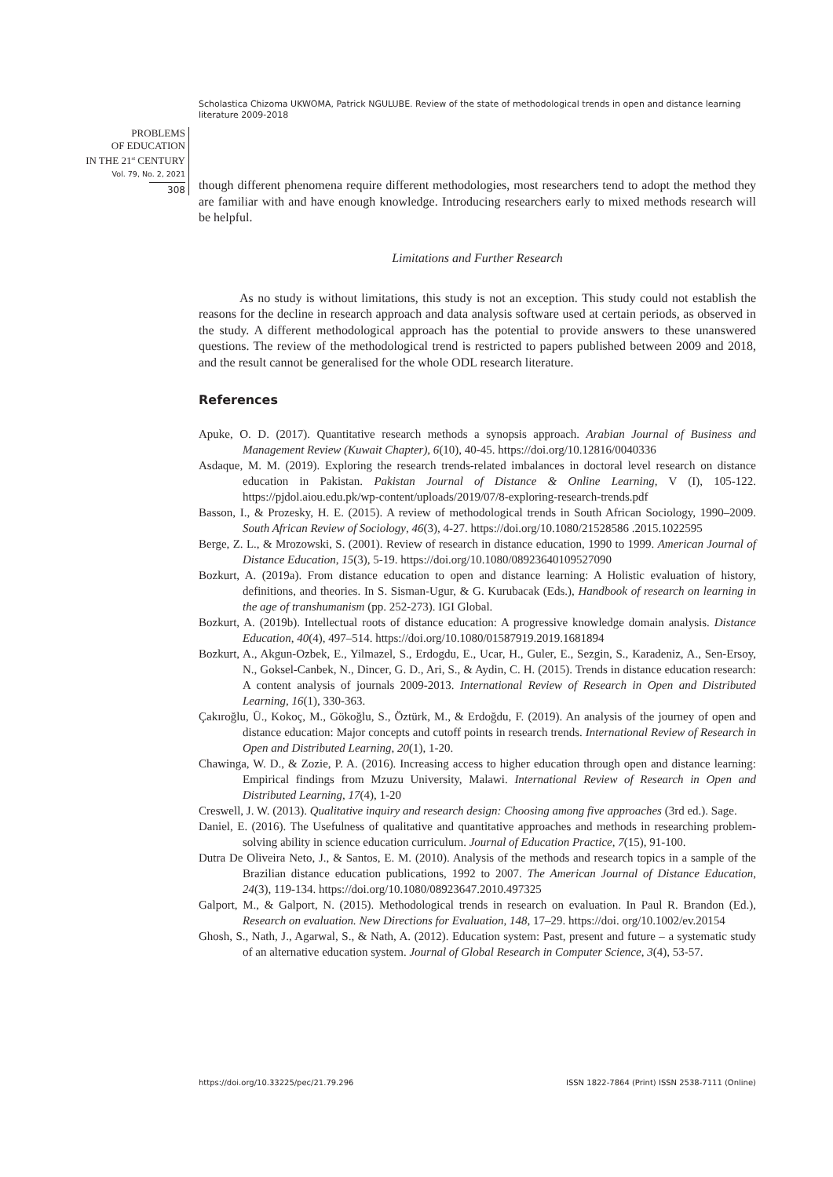Scholastica Chizoma UKWOMA, Patrick NGULUBE. Review of the state of methodological trends in open and distance learning literature 2009-2018
PROBLEMS
OF EDUCATION
IN THE 21<sup>st</sup> CENTURY
Vol. 79, No. 2, 2021
308
though different phenomena require different methodologies, most researchers tend to adopt the method they are familiar with and have enough knowledge. Introducing researchers early to mixed methods research will be helpful.
Limitations and Further Research
As no study is without limitations, this study is not an exception. This study could not establish the reasons for the decline in research approach and data analysis software used at certain periods, as observed in the study. A different methodological approach has the potential to provide answers to these unanswered questions. The review of the methodological trend is restricted to papers published between 2009 and 2018, and the result cannot be generalised for the whole ODL research literature.
References
Apuke, O. D. (2017). Quantitative research methods a synopsis approach. Arabian Journal of Business and Management Review (Kuwait Chapter), 6(10), 40-45. https://doi.org/10.12816/0040336
Asdaque, M. M. (2019). Exploring the research trends-related imbalances in doctoral level research on distance education in Pakistan. Pakistan Journal of Distance & Online Learning, V (I), 105-122. https://pjdol.aiou.edu.pk/wp-content/uploads/2019/07/8-exploring-research-trends.pdf
Basson, I., & Prozesky, H. E. (2015). A review of methodological trends in South African Sociology, 1990–2009. South African Review of Sociology, 46(3), 4-27. https://doi.org/10.1080/21528586 .2015.1022595
Berge, Z. L., & Mrozowski, S. (2001). Review of research in distance education, 1990 to 1999. American Journal of Distance Education, 15(3), 5-19. https://doi.org/10.1080/08923640109527090
Bozkurt, A. (2019a). From distance education to open and distance learning: A Holistic evaluation of history, definitions, and theories. In S. Sisman-Ugur, & G. Kurubacak (Eds.), Handbook of research on learning in the age of transhumanism (pp. 252-273). IGI Global.
Bozkurt, A. (2019b). Intellectual roots of distance education: A progressive knowledge domain analysis. Distance Education, 40(4), 497–514. https://doi.org/10.1080/01587919.2019.1681894
Bozkurt, A., Akgun-Ozbek, E., Yilmazel, S., Erdogdu, E., Ucar, H., Guler, E., Sezgin, S., Karadeniz, A., Sen-Ersoy, N., Goksel-Canbek, N., Dincer, G. D., Ari, S., & Aydin, C. H. (2015). Trends in distance education research: A content analysis of journals 2009-2013. International Review of Research in Open and Distributed Learning, 16(1), 330-363.
Çakıroğlu, Ü., Kokoç, M., Gökoğlu, S., Öztürk, M., & Erdoğdu, F. (2019). An analysis of the journey of open and distance education: Major concepts and cutoff points in research trends. International Review of Research in Open and Distributed Learning, 20(1), 1-20.
Chawinga, W. D., & Zozie, P. A. (2016). Increasing access to higher education through open and distance learning: Empirical findings from Mzuzu University, Malawi. International Review of Research in Open and Distributed Learning, 17(4), 1-20
Creswell, J. W. (2013). Qualitative inquiry and research design: Choosing among five approaches (3rd ed.). Sage.
Daniel, E. (2016). The Usefulness of qualitative and quantitative approaches and methods in researching problem-solving ability in science education curriculum. Journal of Education Practice, 7(15), 91-100.
Dutra De Oliveira Neto, J., & Santos, E. M. (2010). Analysis of the methods and research topics in a sample of the Brazilian distance education publications, 1992 to 2007. The American Journal of Distance Education, 24(3), 119-134. https://doi.org/10.1080/08923647.2010.497325
Galport, M., & Galport, N. (2015). Methodological trends in research on evaluation. In Paul R. Brandon (Ed.), Research on evaluation. New Directions for Evaluation, 148, 17–29. https://doi. org/10.1002/ev.20154
Ghosh, S., Nath, J., Agarwal, S., & Nath, A. (2012). Education system: Past, present and future – a systematic study of an alternative education system. Journal of Global Research in Computer Science, 3(4), 53-57.
https://doi.org/10.33225/pec/21.79.296 ISSN 1822-7864 (Print) ISSN 2538-7111 (Online)